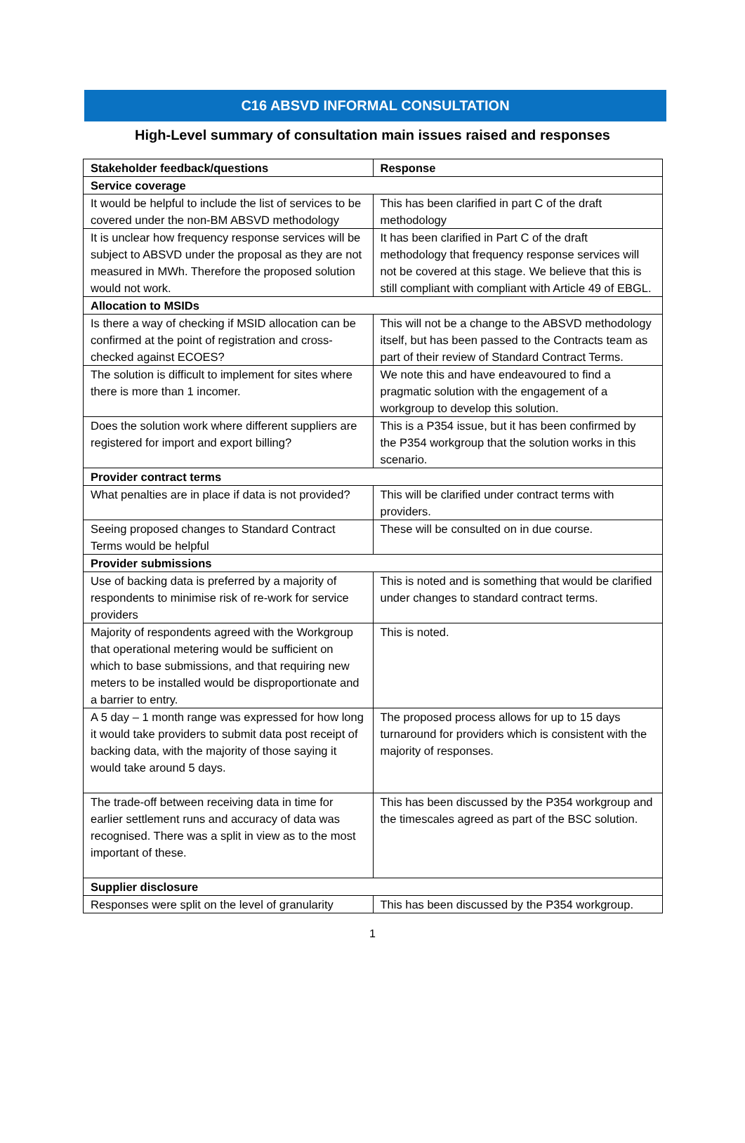C16 ABSVD INFORMAL CONSULTATION
High-Level summary of consultation main issues raised and responses
| Stakeholder feedback/questions | Response |
| --- | --- |
| Service coverage | |
| It would be helpful to include the list of services to be covered under the non-BM ABSVD methodology | This has been clarified in part C of the draft methodology |
| It is unclear how frequency response services will be subject to ABSVD under the proposal as they are not measured in MWh. Therefore the proposed solution would not work. | It has been clarified in Part C of the draft methodology that frequency response services will not be covered at this stage. We believe that this is still compliant with compliant with Article 49 of EBGL. |
| Allocation to MSIDs | |
| Is there a way of checking if MSID allocation can be confirmed at the point of registration and cross-checked against ECOES? | This will not be a change to the ABSVD methodology itself, but has been passed to the Contracts team as part of their review of Standard Contract Terms. |
| The solution is difficult to implement for sites where there is more than 1 incomer. | We note this and have endeavoured to find a pragmatic solution with the engagement of a workgroup to develop this solution. |
| Does the solution work where different suppliers are registered for import and export billing? | This is a P354 issue, but it has been confirmed by the P354 workgroup that the solution works in this scenario. |
| Provider contract terms | |
| What penalties are in place if data is not provided? | This will be clarified under contract terms with providers. |
| Seeing proposed changes to Standard Contract Terms would be helpful | These will be consulted on in due course. |
| Provider submissions | |
| Use of backing data is preferred by a majority of respondents to minimise risk of re-work for service providers | This is noted and is something that would be clarified under changes to standard contract terms. |
| Majority of respondents agreed with the Workgroup that operational metering would be sufficient on which to base submissions, and that requiring new meters to be installed would be disproportionate and a barrier to entry. | This is noted. |
| A 5 day – 1 month range was expressed for how long it would take providers to submit data post receipt of backing data, with the majority of those saying it would take around 5 days. | The proposed process allows for up to 15 days turnaround for providers which is consistent with the majority of responses. |
| The trade-off between receiving data in time for earlier settlement runs and accuracy of data was recognised. There was a split in view as to the most important of these. | This has been discussed by the P354 workgroup and the timescales agreed as part of the BSC solution. |
| Supplier disclosure | |
| Responses were split on the level of granularity | This has been discussed by the P354 workgroup. |
1